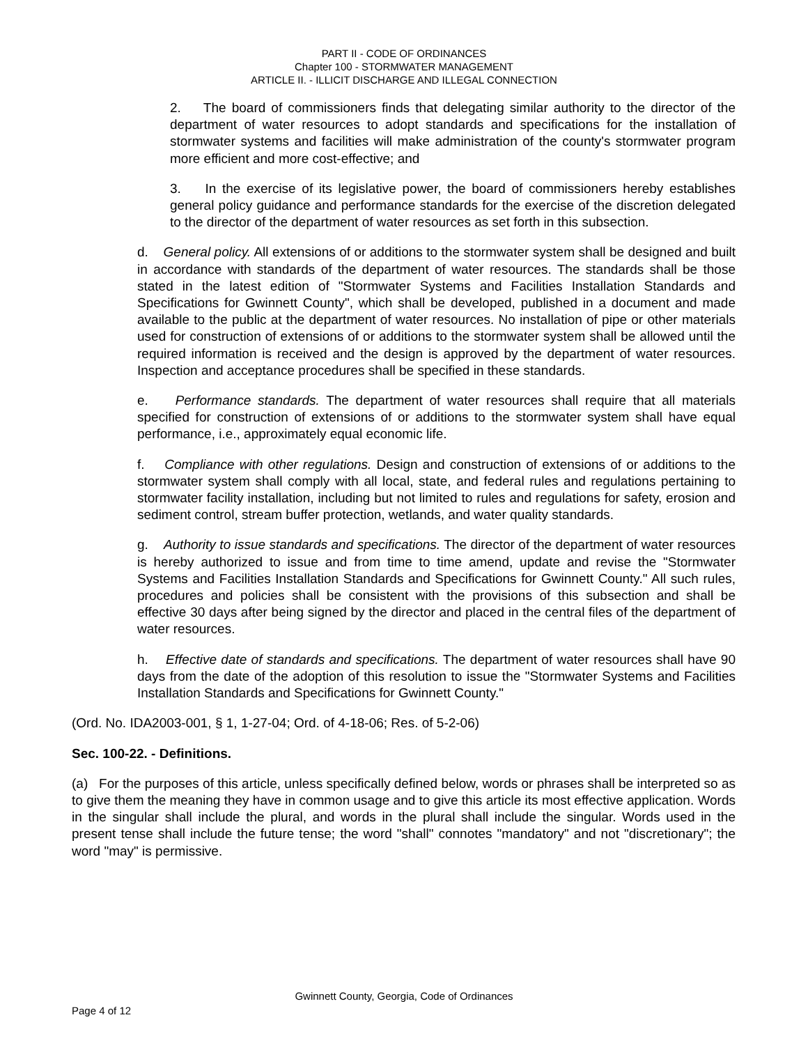PART II - CODE OF ORDINANCES
Chapter 100 - STORMWATER MANAGEMENT
ARTICLE II. - ILLICIT DISCHARGE AND ILLEGAL CONNECTION
2. The board of commissioners finds that delegating similar authority to the director of the department of water resources to adopt standards and specifications for the installation of stormwater systems and facilities will make administration of the county's stormwater program more efficient and more cost-effective; and
3. In the exercise of its legislative power, the board of commissioners hereby establishes general policy guidance and performance standards for the exercise of the discretion delegated to the director of the department of water resources as set forth in this subsection.
d. General policy. All extensions of or additions to the stormwater system shall be designed and built in accordance with standards of the department of water resources. The standards shall be those stated in the latest edition of "Stormwater Systems and Facilities Installation Standards and Specifications for Gwinnett County", which shall be developed, published in a document and made available to the public at the department of water resources. No installation of pipe or other materials used for construction of extensions of or additions to the stormwater system shall be allowed until the required information is received and the design is approved by the department of water resources. Inspection and acceptance procedures shall be specified in these standards.
e. Performance standards. The department of water resources shall require that all materials specified for construction of extensions of or additions to the stormwater system shall have equal performance, i.e., approximately equal economic life.
f. Compliance with other regulations. Design and construction of extensions of or additions to the stormwater system shall comply with all local, state, and federal rules and regulations pertaining to stormwater facility installation, including but not limited to rules and regulations for safety, erosion and sediment control, stream buffer protection, wetlands, and water quality standards.
g. Authority to issue standards and specifications. The director of the department of water resources is hereby authorized to issue and from time to time amend, update and revise the "Stormwater Systems and Facilities Installation Standards and Specifications for Gwinnett County." All such rules, procedures and policies shall be consistent with the provisions of this subsection and shall be effective 30 days after being signed by the director and placed in the central files of the department of water resources.
h. Effective date of standards and specifications. The department of water resources shall have 90 days from the date of the adoption of this resolution to issue the "Stormwater Systems and Facilities Installation Standards and Specifications for Gwinnett County."
(Ord. No. IDA2003-001, § 1, 1-27-04; Ord. of 4-18-06; Res. of 5-2-06)
Sec. 100-22. - Definitions.
(a) For the purposes of this article, unless specifically defined below, words or phrases shall be interpreted so as to give them the meaning they have in common usage and to give this article its most effective application. Words in the singular shall include the plural, and words in the plural shall include the singular. Words used in the present tense shall include the future tense; the word "shall" connotes "mandatory" and not "discretionary"; the word "may" is permissive.
Gwinnett County, Georgia, Code of Ordinances
Page 4 of 12